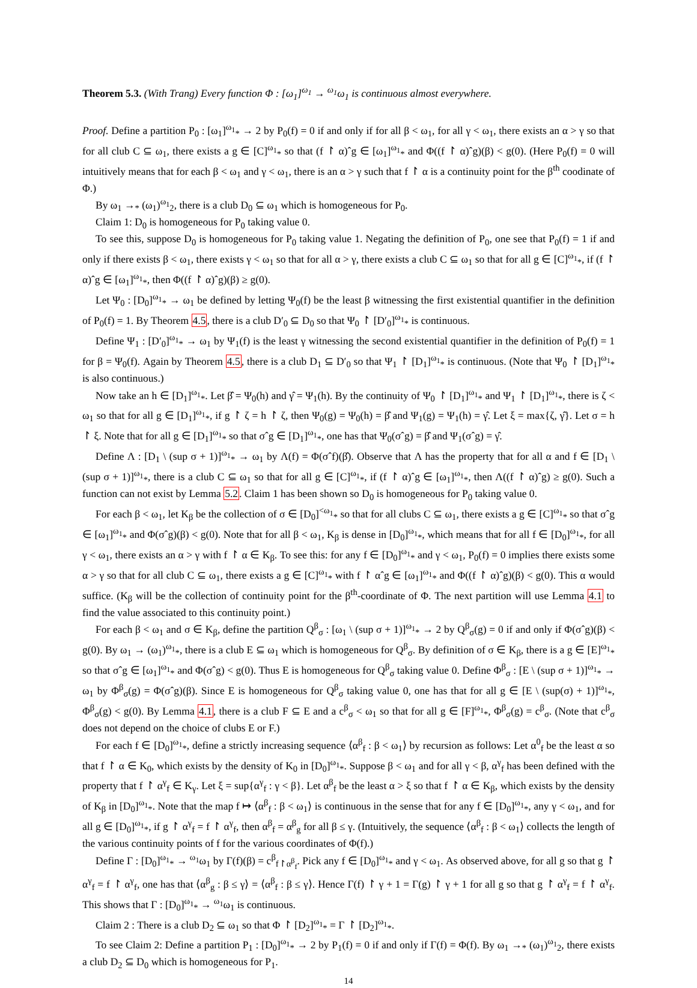Theorem 5.3. (With Trang) Every function Φ : [ω<sub>1</sub>]<sup>ω<sub>1</sub></sup> → <sup>ω<sub>1</sub></sup>ω<sub>1</sub> is continuous almost everywhere.
Proof. Define a partition P<sub>0</sub> : [ω<sub>1</sub>]<sup>ω<sub>1</sub></sup><sub>*</sub> → 2 by P<sub>0</sub>(f) = 0 if and only if for all β < ω<sub>1</sub>, for all γ < ω<sub>1</sub>, there exists an α > γ so that for all club C ⊆ ω<sub>1</sub>, there exists a g ∈ [C]<sup>ω<sub>1</sub></sup><sub>*</sub> so that (f ↾ α)ˆg ∈ [ω<sub>1</sub>]<sup>ω<sub>1</sub></sup><sub>*</sub> and Φ((f ↾ α)ˆg)(β) < g(0). (Here P<sub>0</sub>(f) = 0 will intuitively means that for each β < ω<sub>1</sub> and γ < ω<sub>1</sub>, there is an α > γ such that f ↾ α is a continuity point for the β<sup>th</sup> coodinate of Φ.)
By ω<sub>1</sub> →<sub>*</sub> (ω<sub>1</sub>)<sup>ω<sub>1</sub></sup><sub>2</sub>, there is a club D<sub>0</sub> ⊆ ω<sub>1</sub> which is homogeneous for P<sub>0</sub>.
Claim 1: D<sub>0</sub> is homogeneous for P<sub>0</sub> taking value 0.
To see this, suppose D<sub>0</sub> is homogeneous for P<sub>0</sub> taking value 1. Negating the definition of P<sub>0</sub>, one see that P<sub>0</sub>(f) = 1 if and only if there exists β < ω<sub>1</sub>, there exists γ < ω<sub>1</sub> so that for all α > γ, there exists a club C ⊆ ω<sub>1</sub> so that for all g ∈ [C]<sup>ω<sub>1</sub></sup><sub>*</sub>, if (f ↾ α)ˆg ∈ [ω<sub>1</sub>]<sup>ω<sub>1</sub></sup><sub>*</sub>, then Φ((f ↾ α)ˆg)(β) ≥ g(0).
Let Ψ<sub>0</sub> : [D<sub>0</sub>]<sup>ω<sub>1</sub></sup><sub>*</sub> → ω<sub>1</sub> be defined by letting Ψ<sub>0</sub>(f) be the least β witnessing the first existential quantifier in the definition of P<sub>0</sub>(f) = 1. By Theorem 4.5, there is a club D′<sub>0</sub> ⊆ D<sub>0</sub> so that Ψ<sub>0</sub> ↾ [D′<sub>0</sub>]<sup>ω<sub>1</sub></sup><sub>*</sub> is continuous.
Define Ψ<sub>1</sub> : [D′<sub>0</sub>]<sup>ω<sub>1</sub></sup><sub>*</sub> → ω<sub>1</sub> by Ψ<sub>1</sub>(f) is the least γ witnessing the second existential quantifier in the definition of P<sub>0</sub>(f) = 1 for β = Ψ<sub>0</sub>(f). Again by Theorem 4.5, there is a club D<sub>1</sub> ⊆ D′<sub>0</sub> so that Ψ<sub>1</sub> ↾ [D<sub>1</sub>]<sup>ω<sub>1</sub></sup><sub>*</sub> is continuous. (Note that Ψ<sub>0</sub> ↾ [D<sub>1</sub>]<sup>ω<sub>1</sub></sup><sub>*</sub> is also continuous.)
Now take an h ∈ [D<sub>1</sub>]<sup>ω<sub>1</sub></sup><sub>*</sub>. Let β̂ = Ψ<sub>0</sub>(h) and γ̂ = Ψ<sub>1</sub>(h). By the continuity of Ψ<sub>0</sub> ↾ [D<sub>1</sub>]<sup>ω<sub>1</sub></sup><sub>*</sub> and Ψ<sub>1</sub> ↾ [D<sub>1</sub>]<sup>ω<sub>1</sub></sup><sub>*</sub>, there is ζ < ω<sub>1</sub> so that for all g ∈ [D<sub>1</sub>]<sup>ω<sub>1</sub></sup><sub>*</sub>, if g ↾ ζ = h ↾ ζ, then Ψ<sub>0</sub>(g) = Ψ<sub>0</sub>(h) = β̂ and Ψ<sub>1</sub>(g) = Ψ<sub>1</sub>(h) = γ̂. Let ξ = max{ζ, γ̂}. Let σ = h ↾ ξ. Note that for all g ∈ [D<sub>1</sub>]<sup>ω<sub>1</sub></sup><sub>*</sub> so that σˆg ∈ [D<sub>1</sub>]<sup>ω<sub>1</sub></sup><sub>*</sub>, one has that Ψ<sub>0</sub>(σˆg) = β̂ and Ψ<sub>1</sub>(σˆg) = γ̂.
Define Λ : [D<sub>1</sub> \ (sup σ + 1)]<sup>ω<sub>1</sub></sup><sub>*</sub> → ω<sub>1</sub> by Λ(f) = Φ(σˆf)(β̂). Observe that Λ has the property that for all α and f ∈ [D<sub>1</sub> \ (sup σ + 1)]<sup>ω<sub>1</sub></sup><sub>*</sub>, there is a club C ⊆ ω<sub>1</sub> so that for all g ∈ [C]<sup>ω<sub>1</sub></sup><sub>*</sub>, if (f ↾ α)ˆg ∈ [ω<sub>1</sub>]<sup>ω<sub>1</sub></sup><sub>*</sub>, then Λ((f ↾ α)ˆg) ≥ g(0). Such a function can not exist by Lemma 5.2. Claim 1 has been shown so D<sub>0</sub> is homogeneous for P<sub>0</sub> taking value 0.
For each β < ω<sub>1</sub>, let K<sub>β</sub> be the collection of σ ∈ [D<sub>0</sub>]<sup><ω<sub>1</sub></sup><sub>*</sub> so that for all clubs C ⊆ ω<sub>1</sub>, there exists a g ∈ [C]<sup>ω<sub>1</sub></sup><sub>*</sub> so that σˆg ∈ [ω<sub>1</sub>]<sup>ω<sub>1</sub></sup><sub>*</sub> and Φ(σˆg)(β) < g(0). Note that for all β < ω<sub>1</sub>, K<sub>β</sub> is dense in [D<sub>0</sub>]<sup>ω<sub>1</sub></sup><sub>*</sub>, which means that for all f ∈ [D<sub>0</sub>]<sup>ω<sub>1</sub></sup><sub>*</sub>, for all γ < ω<sub>1</sub>, there exists an α > γ with f ↾ α ∈ K<sub>β</sub>. To see this: for any f ∈ [D<sub>0</sub>]<sup>ω<sub>1</sub></sup><sub>*</sub> and γ < ω<sub>1</sub>, P<sub>0</sub>(f) = 0 implies there exists some α > γ so that for all club C ⊆ ω<sub>1</sub>, there exists a g ∈ [C]<sup>ω<sub>1</sub></sup><sub>*</sub> with f ↾ αˆg ∈ [ω<sub>1</sub>]<sup>ω<sub>1</sub></sup><sub>*</sub> and Φ((f ↾ α)ˆg)(β) < g(0). This α would suffice. (K<sub>β</sub> will be the collection of continuity point for the β<sup>th</sup>-coordinate of Φ. The next partition will use Lemma 4.1 to find the value associated to this continuity point.)
For each β < ω<sub>1</sub> and σ ∈ K<sub>β</sub>, define the partition Q<sup>β</sup><sub>σ</sub> : [ω<sub>1</sub> \ (sup σ + 1)]<sup>ω<sub>1</sub></sup><sub>*</sub> → 2 by Q<sup>β</sup><sub>σ</sub>(g) = 0 if and only if Φ(σˆg)(β) < g(0). By ω<sub>1</sub> → (ω<sub>1</sub>)<sup>ω<sub>1</sub></sup><sub>*</sub>, there is a club E ⊆ ω<sub>1</sub> which is homogeneous for Q<sup>β</sup><sub>σ</sub>. By definition of σ ∈ K<sub>β</sub>, there is a g ∈ [E]<sup>ω<sub>1</sub></sup><sub>*</sub> so that σˆg ∈ [ω<sub>1</sub>]<sup>ω<sub>1</sub></sup><sub>*</sub> and Φ(σˆg) < g(0). Thus E is homogeneous for Q<sup>β</sup><sub>σ</sub> taking value 0. Define Φ<sup>β</sup><sub>σ</sub> : [E \ (sup σ + 1)]<sup>ω<sub>1</sub></sup><sub>*</sub> → ω<sub>1</sub> by Φ<sup>β</sup><sub>σ</sub>(g) = Φ(σˆg)(β). Since E is homogeneous for Q<sup>β</sup><sub>σ</sub> taking value 0, one has that for all g ∈ [E \ (sup(σ) + 1)]<sup>ω<sub>1</sub></sup><sub>*</sub>, Φ<sup>β</sup><sub>σ</sub>(g) < g(0). By Lemma 4.1, there is a club F ⊆ E and a c<sup>β</sup><sub>σ</sub> < ω<sub>1</sub> so that for all g ∈ [F]<sup>ω<sub>1</sub></sup><sub>*</sub>, Φ<sup>β</sup><sub>σ</sub>(g) = c<sup>β</sup><sub>σ</sub>. (Note that c<sup>β</sup><sub>σ</sub> does not depend on the choice of clubs E or F.)
For each f ∈ [D<sub>0</sub>]<sup>ω<sub>1</sub></sup><sub>*</sub>, define a strictly increasing sequence ⟨α<sup>β</sup><sub>f</sub> : β < ω<sub>1</sub>⟩ by recursion as follows: Let α<sup>0</sup><sub>f</sub> be the least α so that f ↾ α ∈ K<sub>0</sub>, which exists by the density of K<sub>0</sub> in [D<sub>0</sub>]<sup>ω<sub>1</sub></sup><sub>*</sub>. Suppose β < ω<sub>1</sub> and for all γ < β, α<sup>γ</sup><sub>f</sub> has been defined with the property that f ↾ α<sup>γ</sup><sub>f</sub> ∈ K<sub>γ</sub>. Let ξ = sup{α<sup>γ</sup><sub>f</sub> : γ < β}. Let α<sup>β</sup><sub>f</sub> be the least α > ξ so that f ↾ α ∈ K<sub>β</sub>, which exists by the density of K<sub>β</sub> in [D<sub>0</sub>]<sup>ω<sub>1</sub></sup><sub>*</sub>. Note that the map f ↦ ⟨α<sup>β</sup><sub>f</sub> : β < ω<sub>1</sub>⟩ is continuous in the sense that for any f ∈ [D<sub>0</sub>]<sup>ω<sub>1</sub></sup><sub>*</sub>, any γ < ω<sub>1</sub>, and for all g ∈ [D<sub>0</sub>]<sup>ω<sub>1</sub></sup><sub>*</sub>, if g ↾ α<sup>γ</sup><sub>f</sub> = f ↾ α<sup>γ</sup><sub>f</sub>, then α<sup>β</sup><sub>f</sub> = α<sup>β</sup><sub>g</sub> for all β ≤ γ. (Intuitively, the sequence ⟨α<sup>β</sup><sub>f</sub> : β < ω<sub>1</sub>⟩ collects the length of the various continuity points of f for the various coordinates of Φ(f).)
Define Γ : [D<sub>0</sub>]<sup>ω<sub>1</sub></sup><sub>*</sub> → <sup>ω<sub>1</sub></sup>ω<sub>1</sub> by Γ(f)(β) = c<sup>β</sup><sub>f↾α<sup>β</sup><sub>f</sub></sub>. Pick any f ∈ [D<sub>0</sub>]<sup>ω<sub>1</sub></sup><sub>*</sub> and γ < ω<sub>1</sub>. As observed above, for all g so that g ↾ α<sup>γ</sup><sub>f</sub> = f ↾ α<sup>γ</sup><sub>f</sub>, one has that ⟨α<sup>β</sup><sub>g</sub> : β ≤ γ⟩ = ⟨α<sup>β</sup><sub>f</sub> : β ≤ γ⟩. Hence Γ(f) ↾ γ + 1 = Γ(g) ↾ γ + 1 for all g so that g ↾ α<sup>γ</sup><sub>f</sub> = f ↾ α<sup>γ</sup><sub>f</sub>. This shows that Γ : [D<sub>0</sub>]<sup>ω<sub>1</sub></sup><sub>*</sub> → <sup>ω<sub>1</sub></sup>ω<sub>1</sub> is continuous.
Claim 2 : There is a club D<sub>2</sub> ⊆ ω<sub>1</sub> so that Φ ↾ [D<sub>2</sub>]<sup>ω<sub>1</sub></sup><sub>*</sub> = Γ ↾ [D<sub>2</sub>]<sup>ω<sub>1</sub></sup><sub>*</sub>.
To see Claim 2: Define a partition P<sub>1</sub> : [D<sub>0</sub>]<sup>ω<sub>1</sub></sup><sub>*</sub> → 2 by P<sub>1</sub>(f) = 0 if and only if Γ(f) = Φ(f). By ω<sub>1</sub> →<sub>*</sub> (ω<sub>1</sub>)<sup>ω<sub>1</sub></sup><sub>2</sub>, there exists a club D<sub>2</sub> ⊆ D<sub>0</sub> which is homogeneous for P<sub>1</sub>.
14